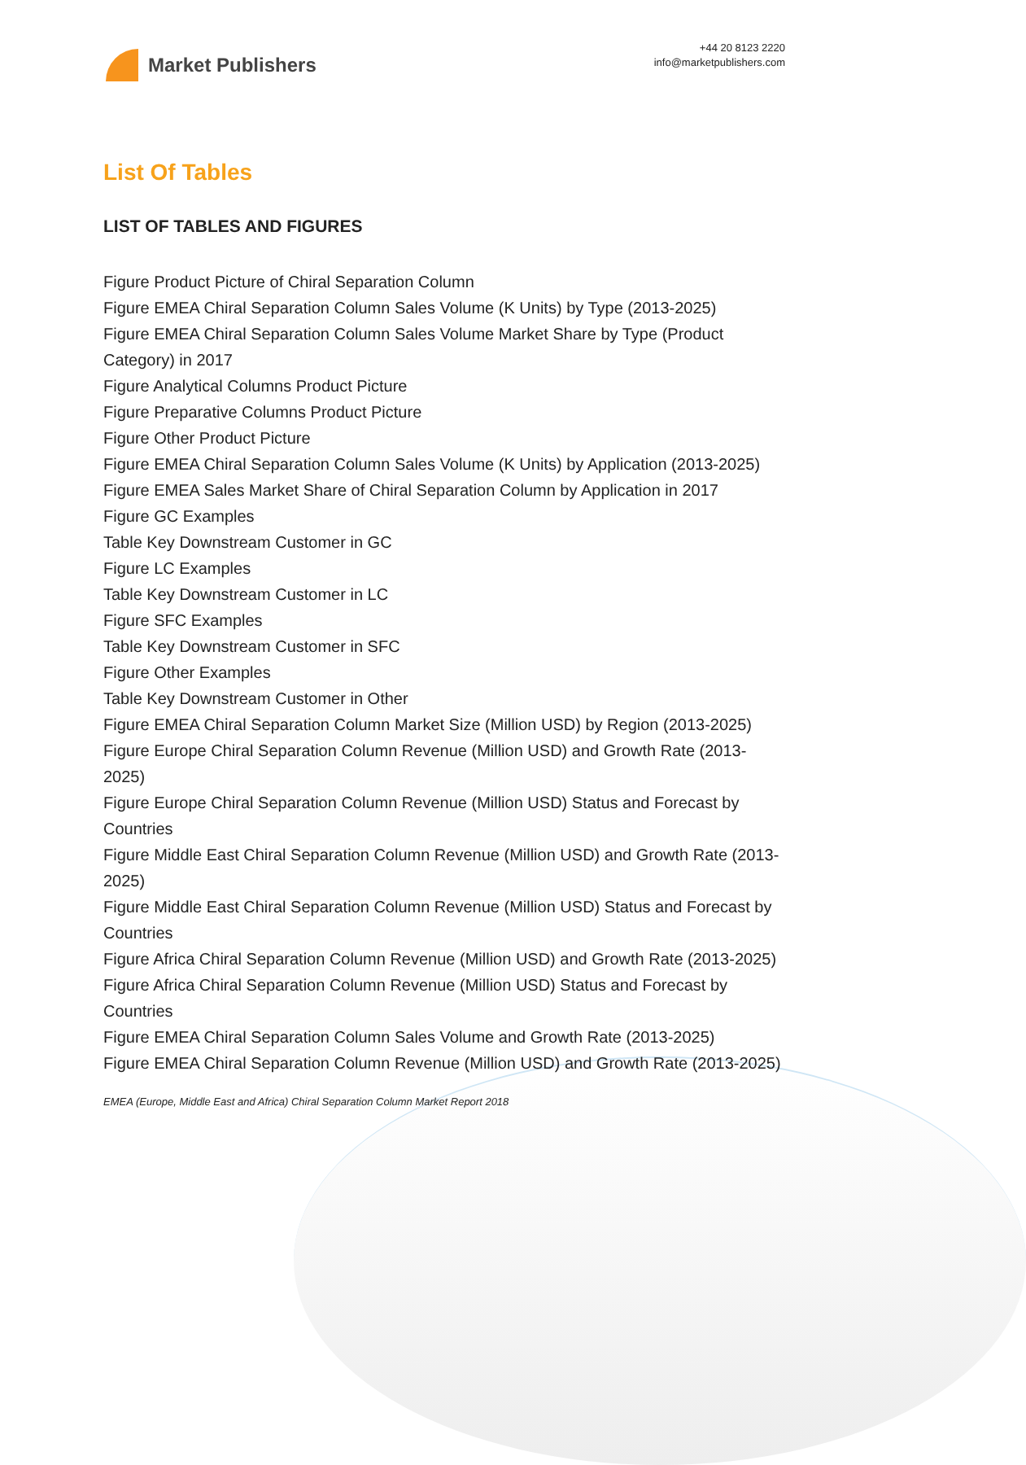Market Publishers
+44 20 8123 2220
info@marketpublishers.com
List Of Tables
LIST OF TABLES AND FIGURES
Figure Product Picture of Chiral Separation Column
Figure EMEA Chiral Separation Column Sales Volume (K Units) by Type (2013-2025)
Figure EMEA Chiral Separation Column Sales Volume Market Share by Type (Product Category) in 2017
Figure Analytical Columns Product Picture
Figure Preparative Columns Product Picture
Figure Other Product Picture
Figure EMEA Chiral Separation Column Sales Volume (K Units) by Application (2013-2025)
Figure EMEA Sales Market Share of Chiral Separation Column by Application in 2017
Figure GC Examples
Table Key Downstream Customer in GC
Figure LC Examples
Table Key Downstream Customer in LC
Figure SFC Examples
Table Key Downstream Customer in SFC
Figure Other Examples
Table Key Downstream Customer in Other
Figure EMEA Chiral Separation Column Market Size (Million USD) by Region (2013-2025)
Figure Europe Chiral Separation Column Revenue (Million USD) and Growth Rate (2013-2025)
Figure Europe Chiral Separation Column Revenue (Million USD) Status and Forecast by Countries
Figure Middle East Chiral Separation Column Revenue (Million USD) and Growth Rate (2013-2025)
Figure Middle East Chiral Separation Column Revenue (Million USD) Status and Forecast by Countries
Figure Africa Chiral Separation Column Revenue (Million USD) and Growth Rate (2013-2025)
Figure Africa Chiral Separation Column Revenue (Million USD) Status and Forecast by Countries
Figure EMEA Chiral Separation Column Sales Volume and Growth Rate (2013-2025)
Figure EMEA Chiral Separation Column Revenue (Million USD) and Growth Rate (2013-2025)
EMEA (Europe, Middle East and Africa) Chiral Separation Column Market Report 2018